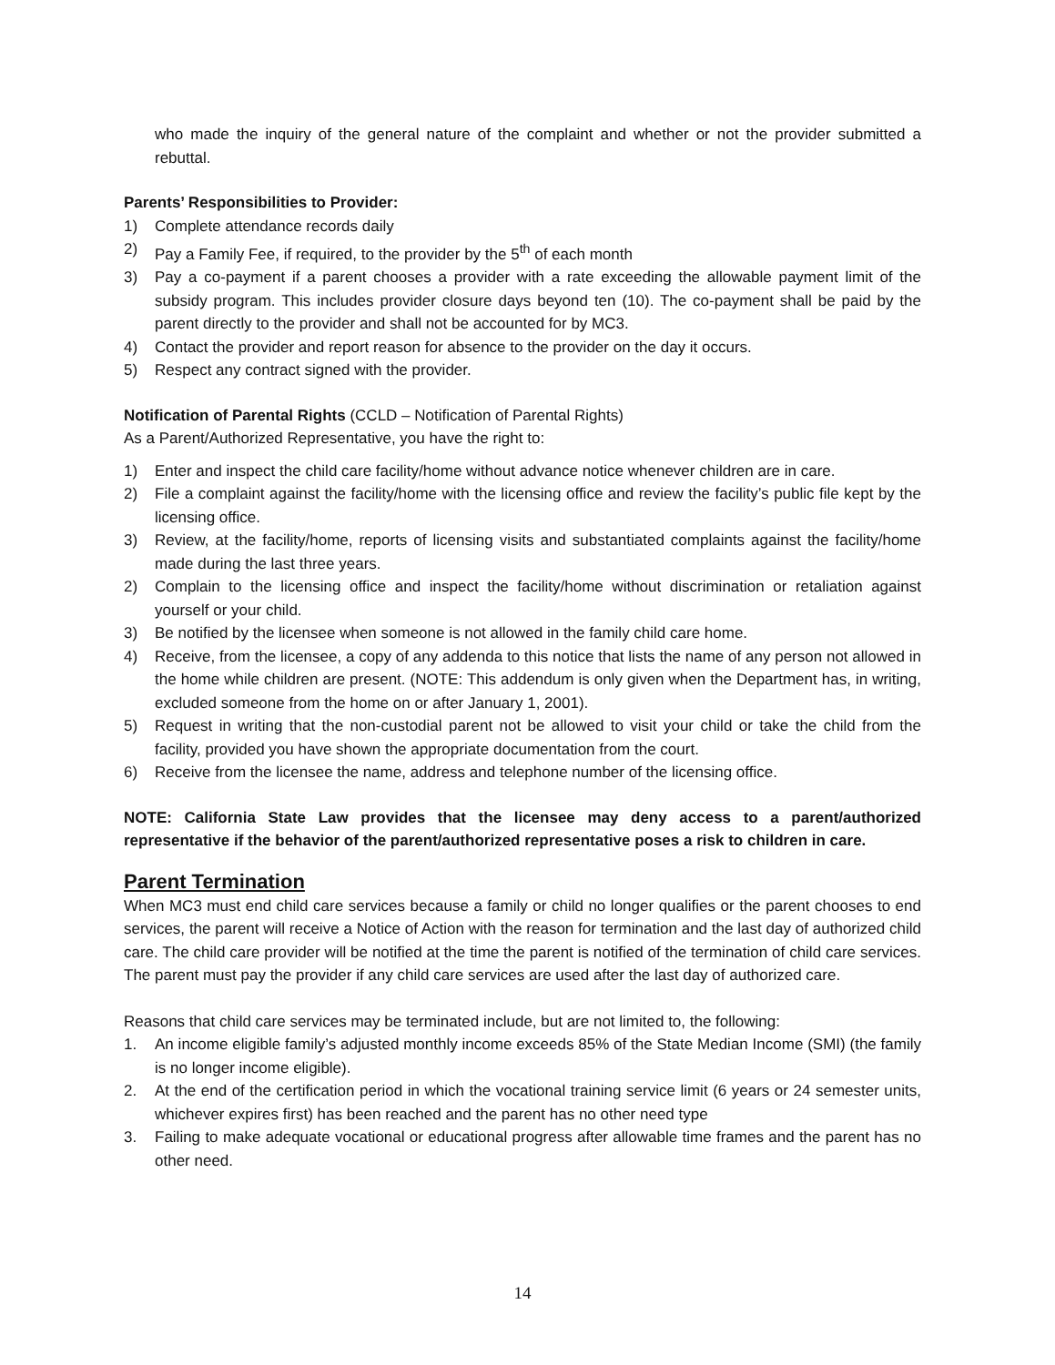who made the inquiry of the general nature of the complaint and whether or not the provider submitted a rebuttal.
Parents’ Responsibilities to Provider:
1) Complete attendance records daily
2) Pay a Family Fee, if required, to the provider by the 5<sup>th</sup> of each month
3) Pay a co-payment if a parent chooses a provider with a rate exceeding the allowable payment limit of the subsidy program. This includes provider closure days beyond ten (10). The co-payment shall be paid by the parent directly to the provider and shall not be accounted for by MC3.
4) Contact the provider and report reason for absence to the provider on the day it occurs.
5) Respect any contract signed with the provider.
Notification of Parental Rights (CCLD – Notification of Parental Rights)
As a Parent/Authorized Representative, you have the right to:
1) Enter and inspect the child care facility/home without advance notice whenever children are in care.
2) File a complaint against the facility/home with the licensing office and review the facility’s public file kept by the licensing office.
3) Review, at the facility/home, reports of licensing visits and substantiated complaints against the facility/home made during the last three years.
2) Complain to the licensing office and inspect the facility/home without discrimination or retaliation against yourself or your child.
3) Be notified by the licensee when someone is not allowed in the family child care home.
4) Receive, from the licensee, a copy of any addenda to this notice that lists the name of any person not allowed in the home while children are present. (NOTE: This addendum is only given when the Department has, in writing, excluded someone from the home on or after January 1, 2001).
5) Request in writing that the non-custodial parent not be allowed to visit your child or take the child from the facility, provided you have shown the appropriate documentation from the court.
6) Receive from the licensee the name, address and telephone number of the licensing office.
NOTE: California State Law provides that the licensee may deny access to a parent/authorized representative if the behavior of the parent/authorized representative poses a risk to children in care.
Parent Termination
When MC3 must end child care services because a family or child no longer qualifies or the parent chooses to end services, the parent will receive a Notice of Action with the reason for termination and the last day of authorized child care. The child care provider will be notified at the time the parent is notified of the termination of child care services. The parent must pay the provider if any child care services are used after the last day of authorized care.
Reasons that child care services may be terminated include, but are not limited to, the following:
1. An income eligible family’s adjusted monthly income exceeds 85% of the State Median Income (SMI) (the family is no longer income eligible).
2. At the end of the certification period in which the vocational training service limit (6 years or 24 semester units, whichever expires first) has been reached and the parent has no other need type
3. Failing to make adequate vocational or educational progress after allowable time frames and the parent has no other need.
14